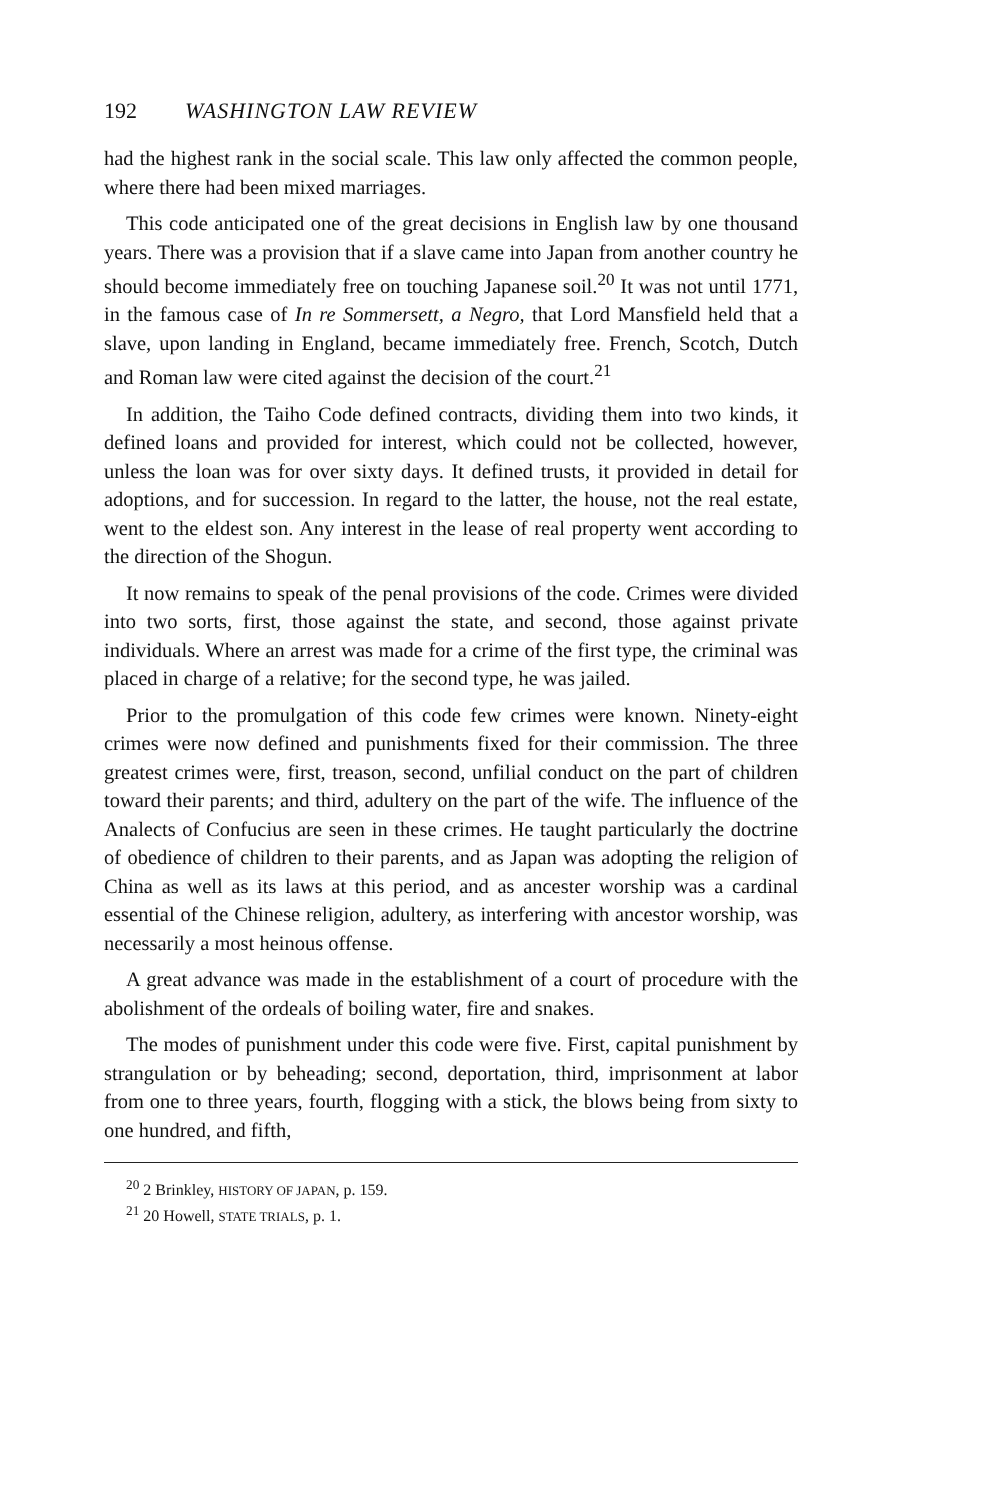192 WASHINGTON LAW REVIEW
had the highest rank in the social scale. This law only affected the common people, where there had been mixed marriages.
This code anticipated one of the great decisions in English law by one thousand years. There was a provision that if a slave came into Japan from another country he should become immediately free on touching Japanese soil.<sup>20</sup> It was not until 1771, in the famous case of In re Sommersett, a Negro, that Lord Mansfield held that a slave, upon landing in England, became immediately free. French, Scotch, Dutch and Roman law were cited against the decision of the court.<sup>21</sup>
In addition, the Taiho Code defined contracts, dividing them into two kinds, it defined loans and provided for interest, which could not be collected, however, unless the loan was for over sixty days. It defined trusts, it provided in detail for adoptions, and for succession. In regard to the latter, the house, not the real estate, went to the eldest son. Any interest in the lease of real property went according to the direction of the Shogun.
It now remains to speak of the penal provisions of the code. Crimes were divided into two sorts, first, those against the state, and second, those against private individuals. Where an arrest was made for a crime of the first type, the criminal was placed in charge of a relative; for the second type, he was jailed.
Prior to the promulgation of this code few crimes were known. Ninety-eight crimes were now defined and punishments fixed for their commission. The three greatest crimes were, first, treason, second, unfilial conduct on the part of children toward their parents; and third, adultery on the part of the wife. The influence of the Analects of Confucius are seen in these crimes. He taught particularly the doctrine of obedience of children to their parents, and as Japan was adopting the religion of China as well as its laws at this period, and as ancester worship was a cardinal essential of the Chinese religion, adultery, as interfering with ancestor worship, was necessarily a most heinous offense.
A great advance was made in the establishment of a court of procedure with the abolishment of the ordeals of boiling water, fire and snakes.
The modes of punishment under this code were five. First, capital punishment by strangulation or by beheading; second, deportation, third, imprisonment at labor from one to three years, fourth, flogging with a stick, the blows being from sixty to one hundred, and fifth,
<sup>20</sup> 2 Brinkley, HISTORY OF JAPAN, p. 159.
<sup>21</sup> 20 Howell, STATE TRIALS, p. 1.